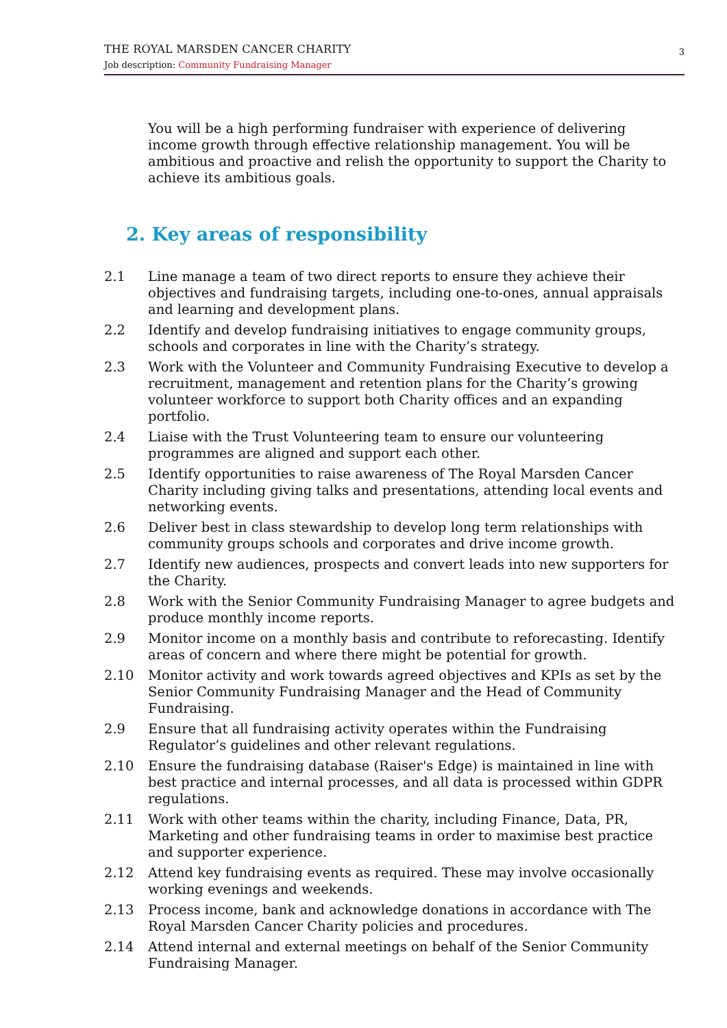THE ROYAL MARSDEN CANCER CHARITY
Job description: Community Fundraising Manager
3
You will be a high performing fundraiser with experience of delivering income growth through effective relationship management. You will be ambitious and proactive and relish the opportunity to support the Charity to achieve its ambitious goals.
2. Key areas of responsibility
2.1 Line manage a team of two direct reports to ensure they achieve their objectives and fundraising targets, including one-to-ones, annual appraisals and learning and development plans.
2.2 Identify and develop fundraising initiatives to engage community groups, schools and corporates in line with the Charity’s strategy.
2.3 Work with the Volunteer and Community Fundraising Executive to develop a recruitment, management and retention plans for the Charity’s growing volunteer workforce to support both Charity offices and an expanding portfolio.
2.4 Liaise with the Trust Volunteering team to ensure our volunteering programmes are aligned and support each other.
2.5 Identify opportunities to raise awareness of The Royal Marsden Cancer Charity including giving talks and presentations, attending local events and networking events.
2.6 Deliver best in class stewardship to develop long term relationships with community groups schools and corporates and drive income growth.
2.7 Identify new audiences, prospects and convert leads into new supporters for the Charity.
2.8 Work with the Senior Community Fundraising Manager to agree budgets and produce monthly income reports.
2.9 Monitor income on a monthly basis and contribute to reforecasting. Identify areas of concern and where there might be potential for growth.
2.10 Monitor activity and work towards agreed objectives and KPIs as set by the Senior Community Fundraising Manager and the Head of Community Fundraising.
2.9 Ensure that all fundraising activity operates within the Fundraising Regulator’s guidelines and other relevant regulations.
2.10 Ensure the fundraising database (Raiser's Edge) is maintained in line with best practice and internal processes, and all data is processed within GDPR regulations.
2.11 Work with other teams within the charity, including Finance, Data, PR, Marketing and other fundraising teams in order to maximise best practice and supporter experience.
2.12 Attend key fundraising events as required. These may involve occasionally working evenings and weekends.
2.13 Process income, bank and acknowledge donations in accordance with The Royal Marsden Cancer Charity policies and procedures.
2.14 Attend internal and external meetings on behalf of the Senior Community Fundraising Manager.